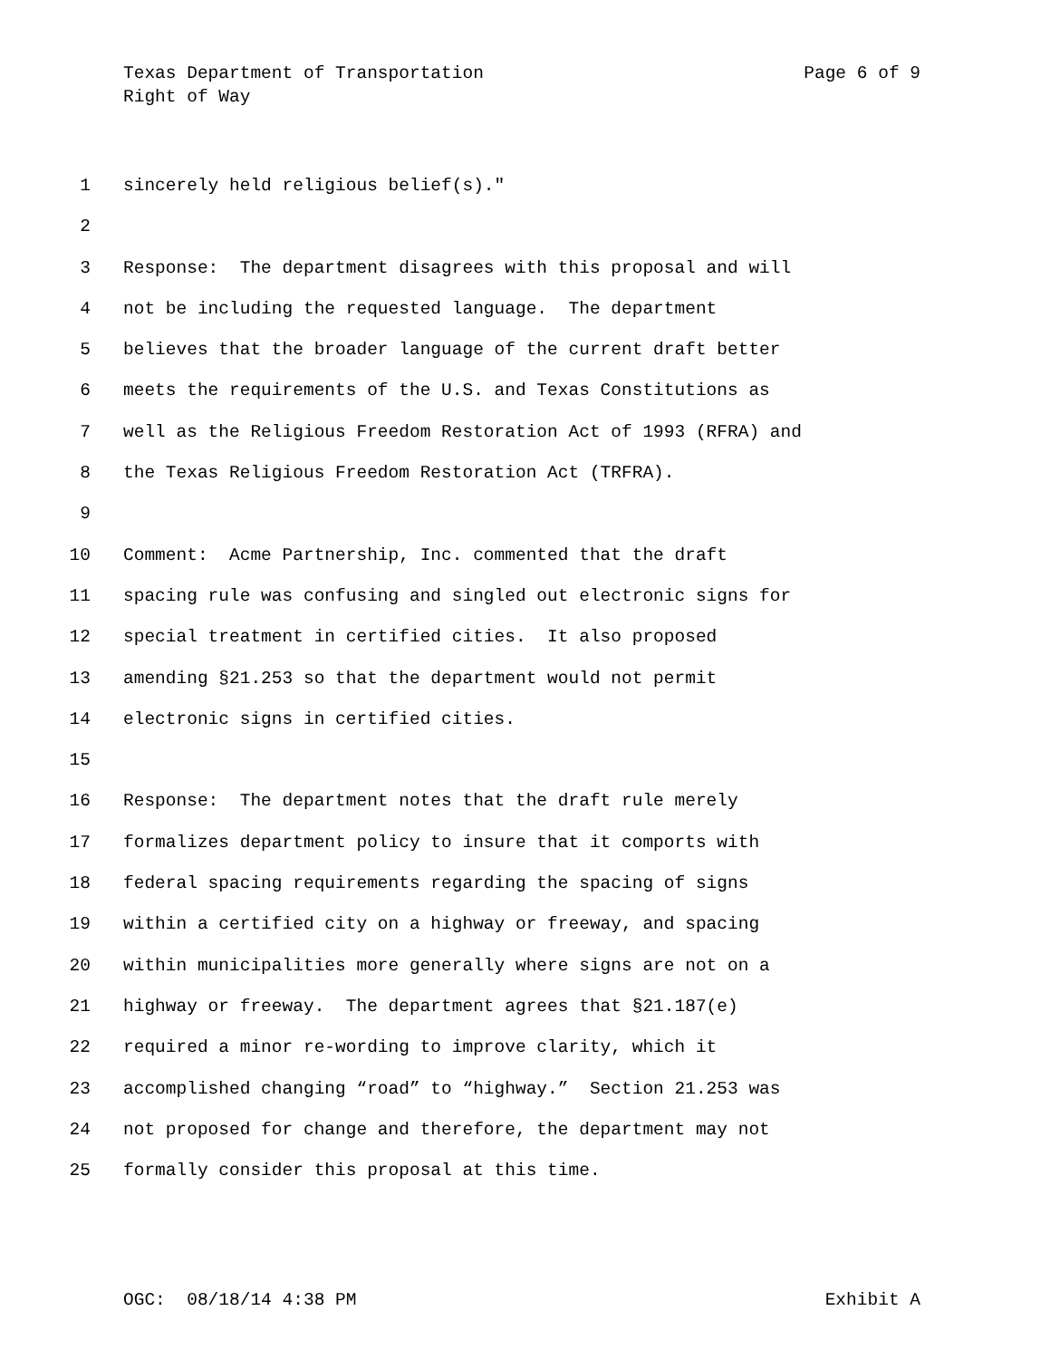Page 6 of 9 Texas Department of Transportation
Right of Way
1 sincerely held religious belief(s)."
2
3 Response: The department disagrees with this proposal and will
4 not be including the requested language. The department
5 believes that the broader language of the current draft better
6 meets the requirements of the U.S. and Texas Constitutions as
7 well as the Religious Freedom Restoration Act of 1993 (RFRA) and
8 the Texas Religious Freedom Restoration Act (TRFRA).
9
10 Comment: Acme Partnership, Inc. commented that the draft
11 spacing rule was confusing and singled out electronic signs for
12 special treatment in certified cities. It also proposed
13 amending §21.253 so that the department would not permit
14 electronic signs in certified cities.
15
16 Response: The department notes that the draft rule merely
17 formalizes department policy to insure that it comports with
18 federal spacing requirements regarding the spacing of signs
19 within a certified city on a highway or freeway, and spacing
20 within municipalities more generally where signs are not on a
21 highway or freeway. The department agrees that §21.187(e)
22 required a minor re-wording to improve clarity, which it
23 accomplished changing “road” to “highway.” Section 21.253 was
24 not proposed for change and therefore, the department may not
25 formally consider this proposal at this time.
Exhibit A OGC: 08/18/14 4:38 PM